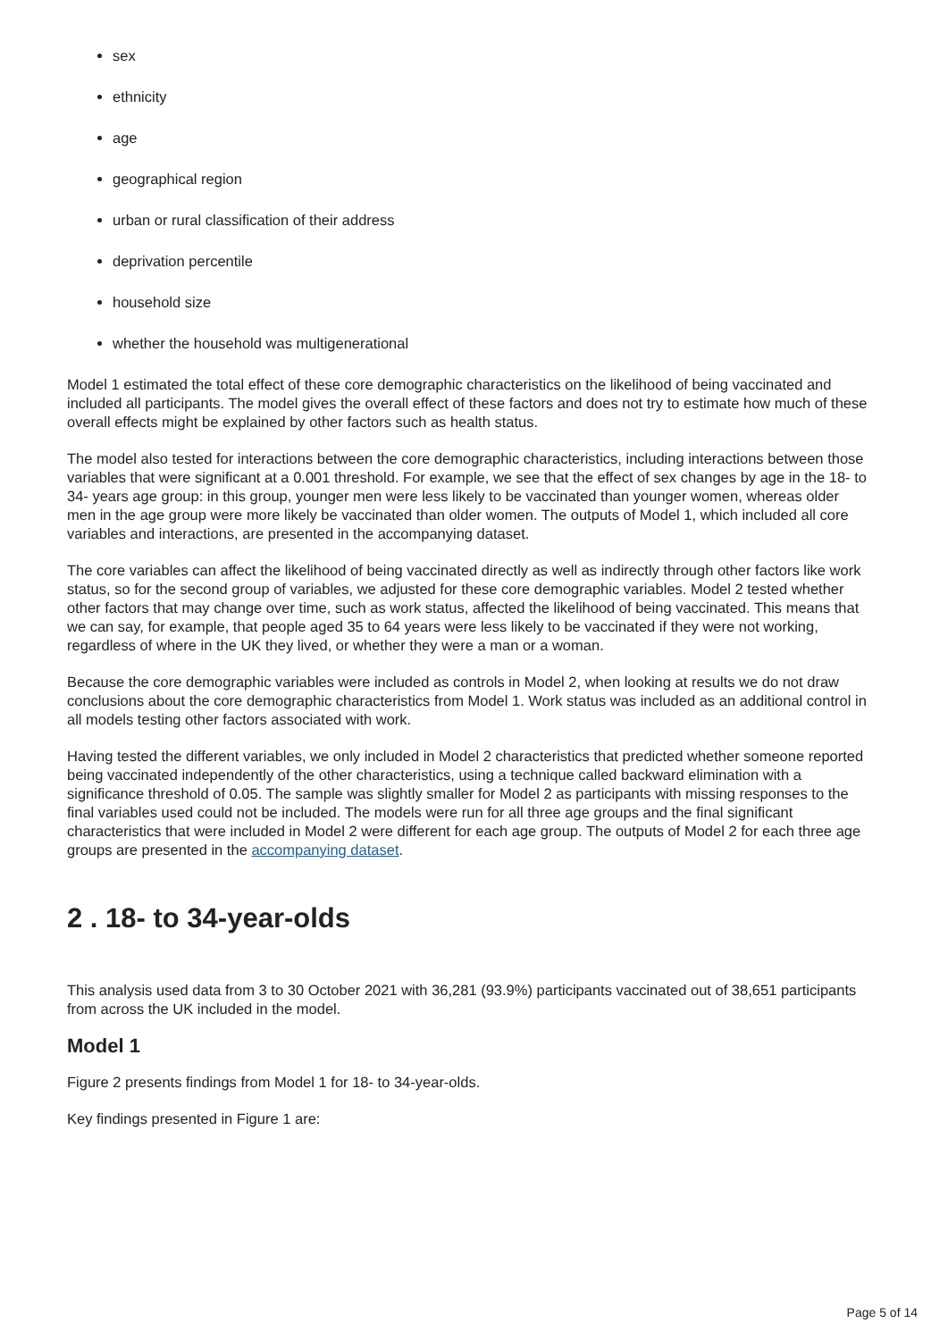sex
ethnicity
age
geographical region
urban or rural classification of their address
deprivation percentile
household size
whether the household was multigenerational
Model 1 estimated the total effect of these core demographic characteristics on the likelihood of being vaccinated and included all participants. The model gives the overall effect of these factors and does not try to estimate how much of these overall effects might be explained by other factors such as health status.
The model also tested for interactions between the core demographic characteristics, including interactions between those variables that were significant at a 0.001 threshold. For example, we see that the effect of sex changes by age in the 18- to 34- years age group: in this group, younger men were less likely to be vaccinated than younger women, whereas older men in the age group were more likely be vaccinated than older women. The outputs of Model 1, which included all core variables and interactions, are presented in the accompanying dataset.
The core variables can affect the likelihood of being vaccinated directly as well as indirectly through other factors like work status, so for the second group of variables, we adjusted for these core demographic variables. Model 2 tested whether other factors that may change over time, such as work status, affected the likelihood of being vaccinated. This means that we can say, for example, that people aged 35 to 64 years were less likely to be vaccinated if they were not working, regardless of where in the UK they lived, or whether they were a man or a woman.
Because the core demographic variables were included as controls in Model 2, when looking at results we do not draw conclusions about the core demographic characteristics from Model 1. Work status was included as an additional control in all models testing other factors associated with work.
Having tested the different variables, we only included in Model 2 characteristics that predicted whether someone reported being vaccinated independently of the other characteristics, using a technique called backward elimination with a significance threshold of 0.05. The sample was slightly smaller for Model 2 as participants with missing responses to the final variables used could not be included. The models were run for all three age groups and the final significant characteristics that were included in Model 2 were different for each age group. The outputs of Model 2 for each three age groups are presented in the accompanying dataset.
2 . 18- to 34-year-olds
This analysis used data from 3 to 30 October 2021 with 36,281 (93.9%) participants vaccinated out of 38,651 participants from across the UK included in the model.
Model 1
Figure 2 presents findings from Model 1 for 18- to 34-year-olds.
Key findings presented in Figure 1 are:
Page 5 of 14